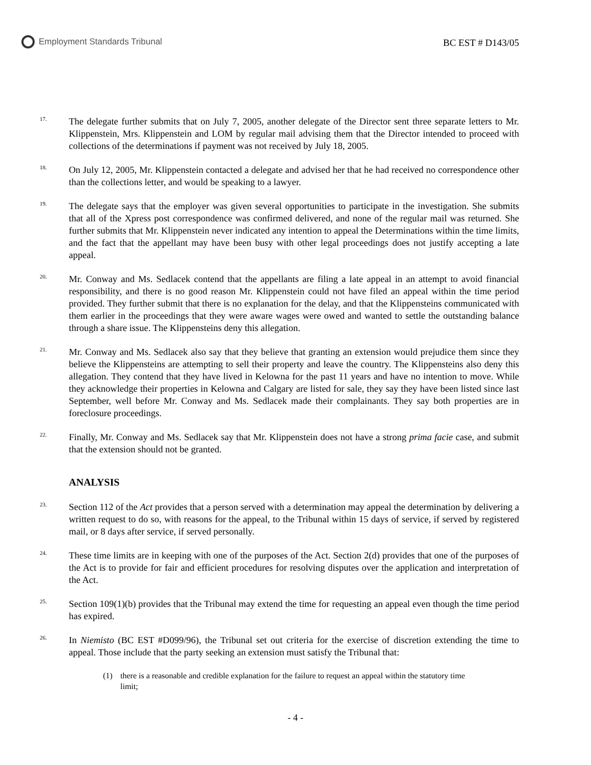Employment Standards Tribunal
BC EST # D143/05
17.
The delegate further submits that on July 7, 2005, another delegate of the Director sent three separate letters to Mr. Klippenstein, Mrs. Klippenstein and LOM by regular mail advising them that the Director intended to proceed with collections of the determinations if payment was not received by July 18, 2005.
18.
On July 12, 2005, Mr. Klippenstein contacted a delegate and advised her that he had received no correspondence other than the collections letter, and would be speaking to a lawyer.
19.
The delegate says that the employer was given several opportunities to participate in the investigation. She submits that all of the Xpress post correspondence was confirmed delivered, and none of the regular mail was returned. She further submits that Mr. Klippenstein never indicated any intention to appeal the Determinations within the time limits, and the fact that the appellant may have been busy with other legal proceedings does not justify accepting a late appeal.
20.
Mr. Conway and Ms. Sedlacek contend that the appellants are filing a late appeal in an attempt to avoid financial responsibility, and there is no good reason Mr. Klippenstein could not have filed an appeal within the time period provided. They further submit that there is no explanation for the delay, and that the Klippensteins communicated with them earlier in the proceedings that they were aware wages were owed and wanted to settle the outstanding balance through a share issue. The Klippensteins deny this allegation.
21.
Mr. Conway and Ms. Sedlacek also say that they believe that granting an extension would prejudice them since they believe the Klippensteins are attempting to sell their property and leave the country. The Klippensteins also deny this allegation. They contend that they have lived in Kelowna for the past 11 years and have no intention to move. While they acknowledge their properties in Kelowna and Calgary are listed for sale, they say they have been listed since last September, well before Mr. Conway and Ms. Sedlacek made their complainants. They say both properties are in foreclosure proceedings.
22.
Finally, Mr. Conway and Ms. Sedlacek say that Mr. Klippenstein does not have a strong prima facie case, and submit that the extension should not be granted.
ANALYSIS
23.
Section 112 of the Act provides that a person served with a determination may appeal the determination by delivering a written request to do so, with reasons for the appeal, to the Tribunal within 15 days of service, if served by registered mail, or 8 days after service, if served personally.
24.
These time limits are in keeping with one of the purposes of the Act. Section 2(d) provides that one of the purposes of the Act is to provide for fair and efficient procedures for resolving disputes over the application and interpretation of the Act.
25.
Section 109(1)(b) provides that the Tribunal may extend the time for requesting an appeal even though the time period has expired.
26.
In Niemisto (BC EST #D099/96), the Tribunal set out criteria for the exercise of discretion extending the time to appeal. Those include that the party seeking an extension must satisfy the Tribunal that:
(1) there is a reasonable and credible explanation for the failure to request an appeal within the statutory time limit;
- 4 -